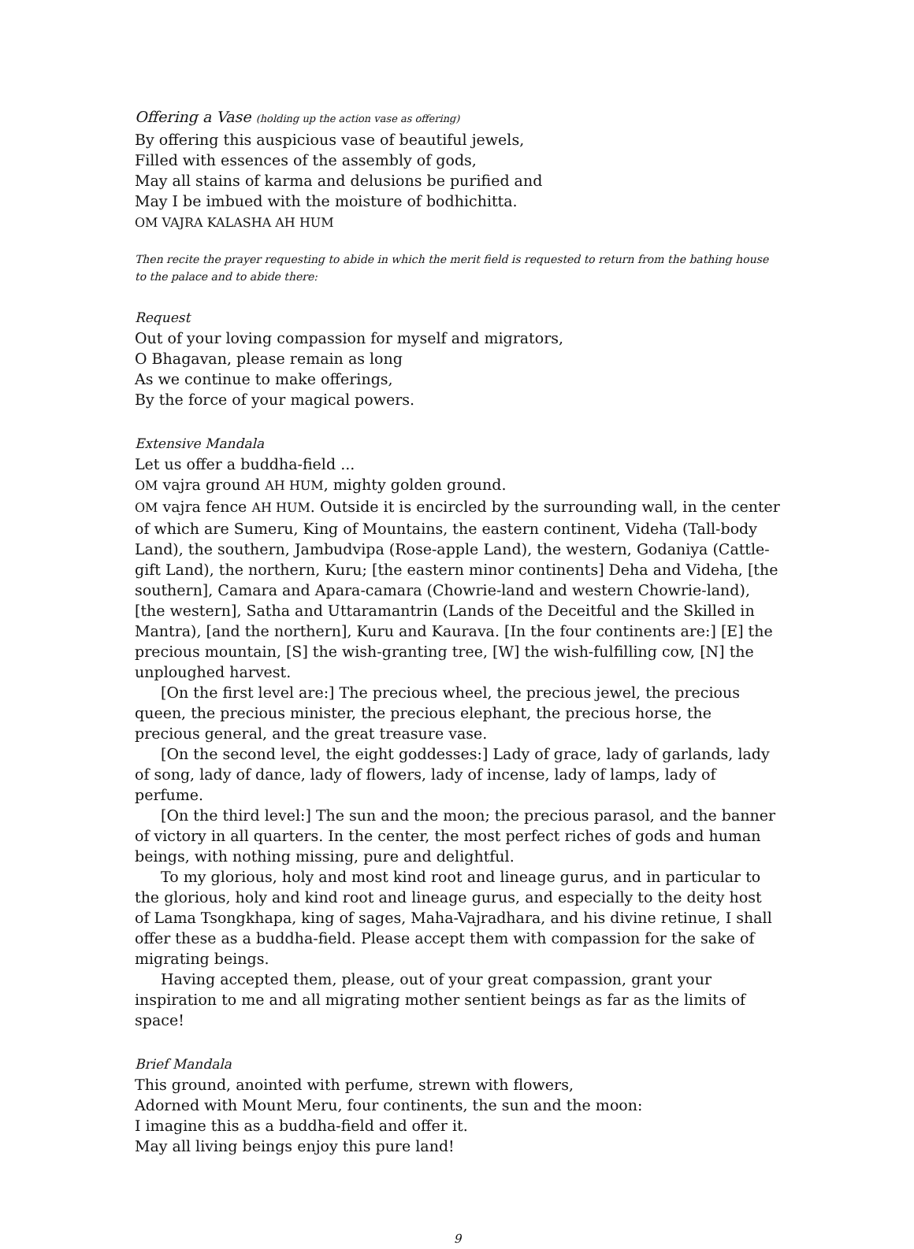Offering a Vase (holding up the action vase as offering)
By offering this auspicious vase of beautiful jewels,
Filled with essences of the assembly of gods,
May all stains of karma and delusions be purified and
May I be imbued with the moisture of bodhichitta.
OM VAJRA KALASHA AH HUM
Then recite the prayer requesting to abide in which the merit field is requested to return from the bathing house to the palace and to abide there:
Request
Out of your loving compassion for myself and migrators,
O Bhagavan, please remain as long
As we continue to make offerings,
By the force of your magical powers.
Extensive Mandala
Let us offer a buddha-field ...
OM vajra ground AH HUM, mighty golden ground.
OM vajra fence AH HUM. Outside it is encircled by the surrounding wall, in the center of which are Sumeru, King of Mountains, the eastern continent, Videha (Tall-body Land), the southern, Jambudvipa (Rose-apple Land), the western, Godaniya (Cattle-gift Land), the northern, Kuru; [the eastern minor continents] Deha and Videha, [the southern], Camara and Apara-camara (Chowrie-land and western Chowrie-land), [the western], Satha and Uttaramantrin (Lands of the Deceitful and the Skilled in Mantra), [and the northern], Kuru and Kaurava. [In the four continents are:] [E] the precious mountain, [S] the wish-granting tree, [W] the wish-fulfilling cow, [N] the unploughed harvest.
[On the first level are:] The precious wheel, the precious jewel, the precious queen, the precious minister, the precious elephant, the precious horse, the precious general, and the great treasure vase.
[On the second level, the eight goddesses:] Lady of grace, lady of garlands, lady of song, lady of dance, lady of flowers, lady of incense, lady of lamps, lady of perfume.
[On the third level:] The sun and the moon; the precious parasol, and the banner of victory in all quarters. In the center, the most perfect riches of gods and human beings, with nothing missing, pure and delightful.
To my glorious, holy and most kind root and lineage gurus, and in particular to the glorious, holy and kind root and lineage gurus, and especially to the deity host of Lama Tsongkhapa, king of sages, Maha-Vajradhara, and his divine retinue, I shall offer these as a buddha-field. Please accept them with compassion for the sake of migrating beings.
Having accepted them, please, out of your great compassion, grant your inspiration to me and all migrating mother sentient beings as far as the limits of space!
Brief Mandala
This ground, anointed with perfume, strewn with flowers,
Adorned with Mount Meru, four continents, the sun and the moon:
I imagine this as a buddha-field and offer it.
May all living beings enjoy this pure land!
9